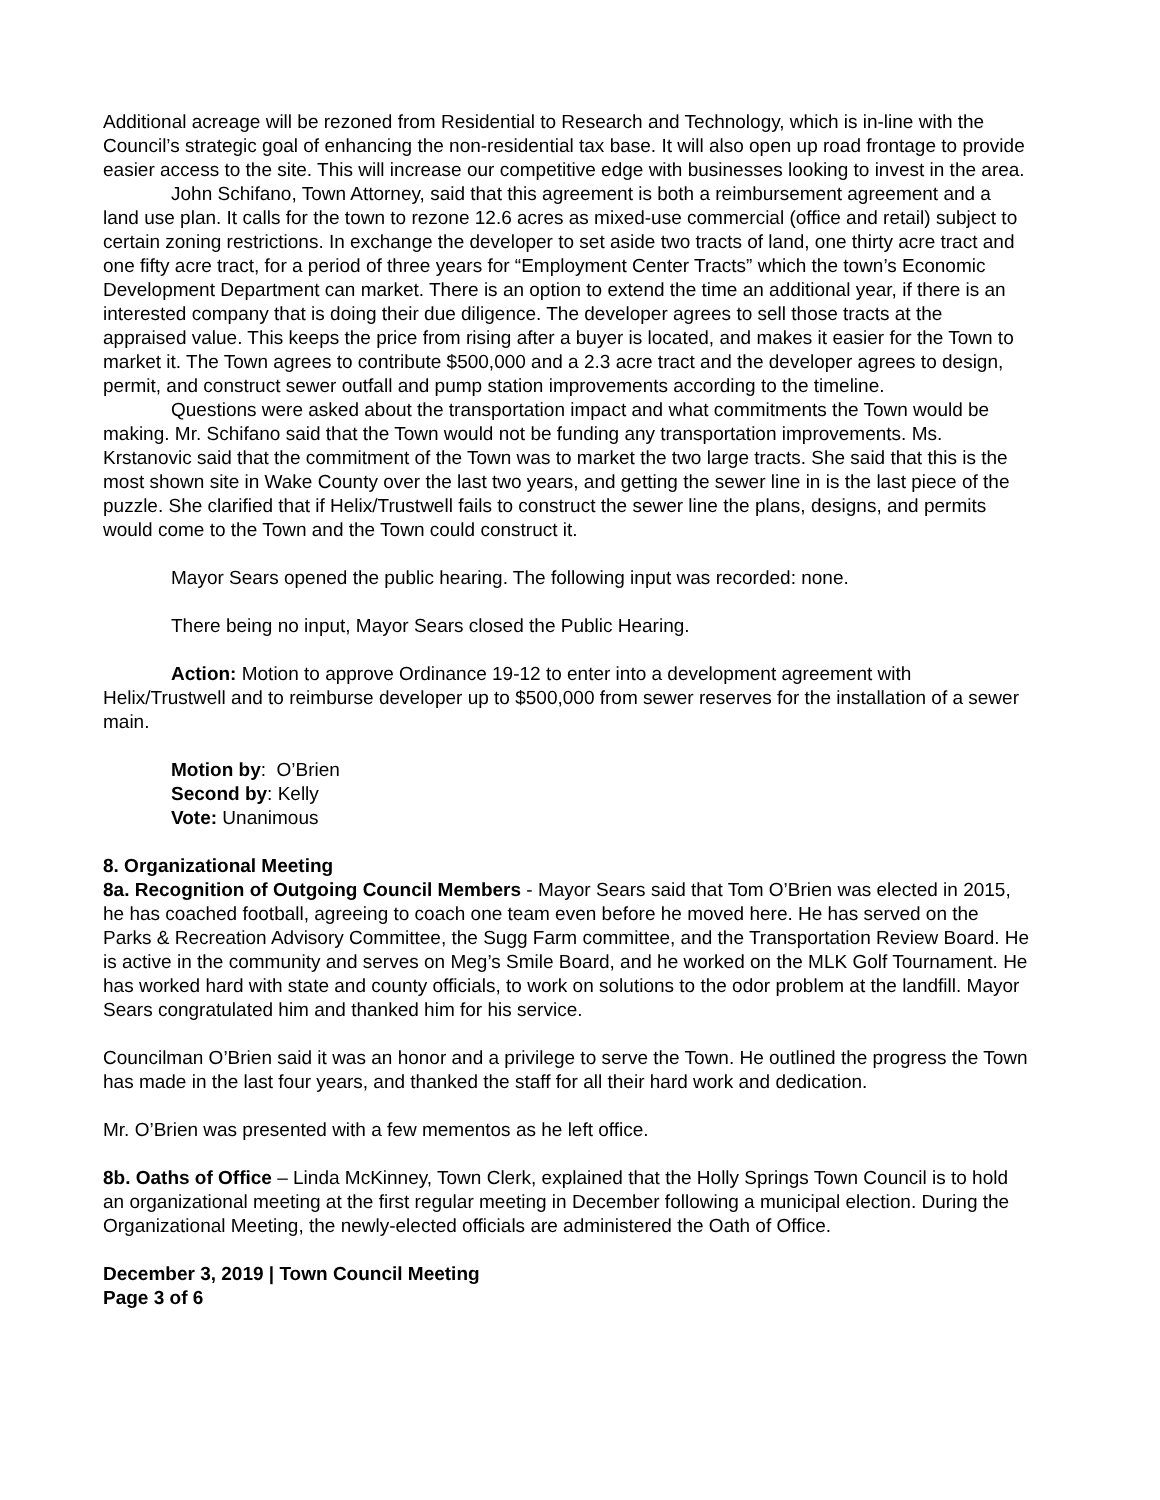Additional acreage will be rezoned from Residential to Research and Technology, which is in-line with the Council’s strategic goal of enhancing the non-residential tax base. It will also open up road frontage to provide easier access to the site. This will increase our competitive edge with businesses looking to invest in the area.
John Schifano, Town Attorney, said that this agreement is both a reimbursement agreement and a land use plan. It calls for the town to rezone 12.6 acres as mixed-use commercial (office and retail) subject to certain zoning restrictions. In exchange the developer to set aside two tracts of land, one thirty acre tract and one fifty acre tract, for a period of three years for “Employment Center Tracts” which the town’s Economic Development Department can market. There is an option to extend the time an additional year, if there is an interested company that is doing their due diligence. The developer agrees to sell those tracts at the appraised value. This keeps the price from rising after a buyer is located, and makes it easier for the Town to market it. The Town agrees to contribute $500,000 and a 2.3 acre tract and the developer agrees to design, permit, and construct sewer outfall and pump station improvements according to the timeline.
Questions were asked about the transportation impact and what commitments the Town would be making. Mr. Schifano said that the Town would not be funding any transportation improvements. Ms. Krstanovic said that the commitment of the Town was to market the two large tracts. She said that this is the most shown site in Wake County over the last two years, and getting the sewer line in is the last piece of the puzzle. She clarified that if Helix/Trustwell fails to construct the sewer line the plans, designs, and permits would come to the Town and the Town could construct it.
Mayor Sears opened the public hearing. The following input was recorded: none.
There being no input, Mayor Sears closed the Public Hearing.
Action: Motion to approve Ordinance 19-12 to enter into a development agreement with Helix/Trustwell and to reimburse developer up to $500,000 from sewer reserves for the installation of a sewer main.
Motion by: O’Brien
Second by: Kelly
Vote: Unanimous
8. Organizational Meeting
8a. Recognition of Outgoing Council Members - Mayor Sears said that Tom O’Brien was elected in 2015, he has coached football, agreeing to coach one team even before he moved here. He has served on the Parks & Recreation Advisory Committee, the Sugg Farm committee, and the Transportation Review Board. He is active in the community and serves on Meg’s Smile Board, and he worked on the MLK Golf Tournament. He has worked hard with state and county officials, to work on solutions to the odor problem at the landfill. Mayor Sears congratulated him and thanked him for his service.
Councilman O’Brien said it was an honor and a privilege to serve the Town. He outlined the progress the Town has made in the last four years, and thanked the staff for all their hard work and dedication.
Mr. O’Brien was presented with a few mementos as he left office.
8b. Oaths of Office – Linda McKinney, Town Clerk, explained that the Holly Springs Town Council is to hold an organizational meeting at the first regular meeting in December following a municipal election. During the Organizational Meeting, the newly-elected officials are administered the Oath of Office.
December 3, 2019 | Town Council Meeting
Page 3 of 6